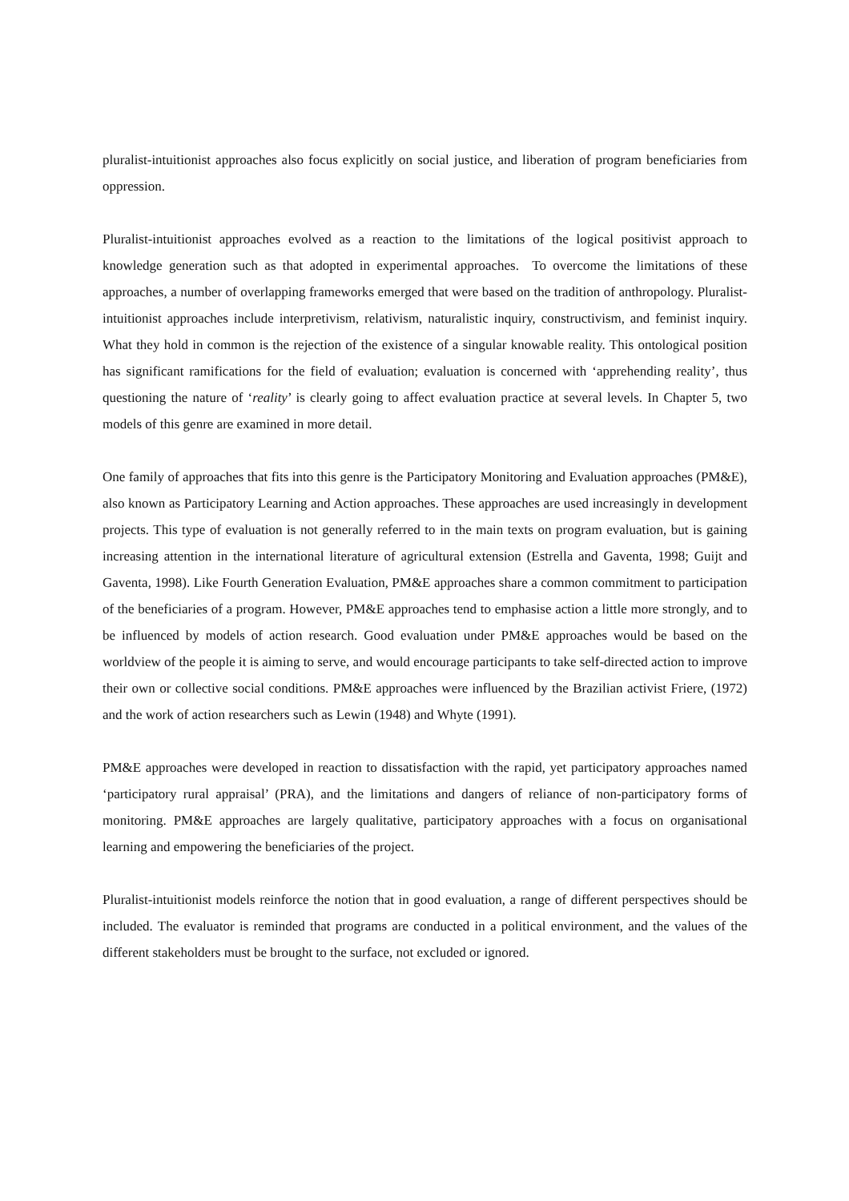pluralist-intuitionist approaches also focus explicitly on social justice, and liberation of program beneficiaries from oppression.
Pluralist-intuitionist approaches evolved as a reaction to the limitations of the logical positivist approach to knowledge generation such as that adopted in experimental approaches. To overcome the limitations of these approaches, a number of overlapping frameworks emerged that were based on the tradition of anthropology. Pluralist-intuitionist approaches include interpretivism, relativism, naturalistic inquiry, constructivism, and feminist inquiry. What they hold in common is the rejection of the existence of a singular knowable reality. This ontological position has significant ramifications for the field of evaluation; evaluation is concerned with ‘apprehending reality’, thus questioning the nature of ‘reality’ is clearly going to affect evaluation practice at several levels. In Chapter 5, two models of this genre are examined in more detail.
One family of approaches that fits into this genre is the Participatory Monitoring and Evaluation approaches (PM&E), also known as Participatory Learning and Action approaches. These approaches are used increasingly in development projects. This type of evaluation is not generally referred to in the main texts on program evaluation, but is gaining increasing attention in the international literature of agricultural extension (Estrella and Gaventa, 1998; Guijt and Gaventa, 1998). Like Fourth Generation Evaluation, PM&E approaches share a common commitment to participation of the beneficiaries of a program. However, PM&E approaches tend to emphasise action a little more strongly, and to be influenced by models of action research. Good evaluation under PM&E approaches would be based on the worldview of the people it is aiming to serve, and would encourage participants to take self-directed action to improve their own or collective social conditions. PM&E approaches were influenced by the Brazilian activist Friere, (1972) and the work of action researchers such as Lewin (1948) and Whyte (1991).
PM&E approaches were developed in reaction to dissatisfaction with the rapid, yet participatory approaches named ‘participatory rural appraisal’ (PRA), and the limitations and dangers of reliance of non-participatory forms of monitoring. PM&E approaches are largely qualitative, participatory approaches with a focus on organisational learning and empowering the beneficiaries of the project.
Pluralist-intuitionist models reinforce the notion that in good evaluation, a range of different perspectives should be included. The evaluator is reminded that programs are conducted in a political environment, and the values of the different stakeholders must be brought to the surface, not excluded or ignored.